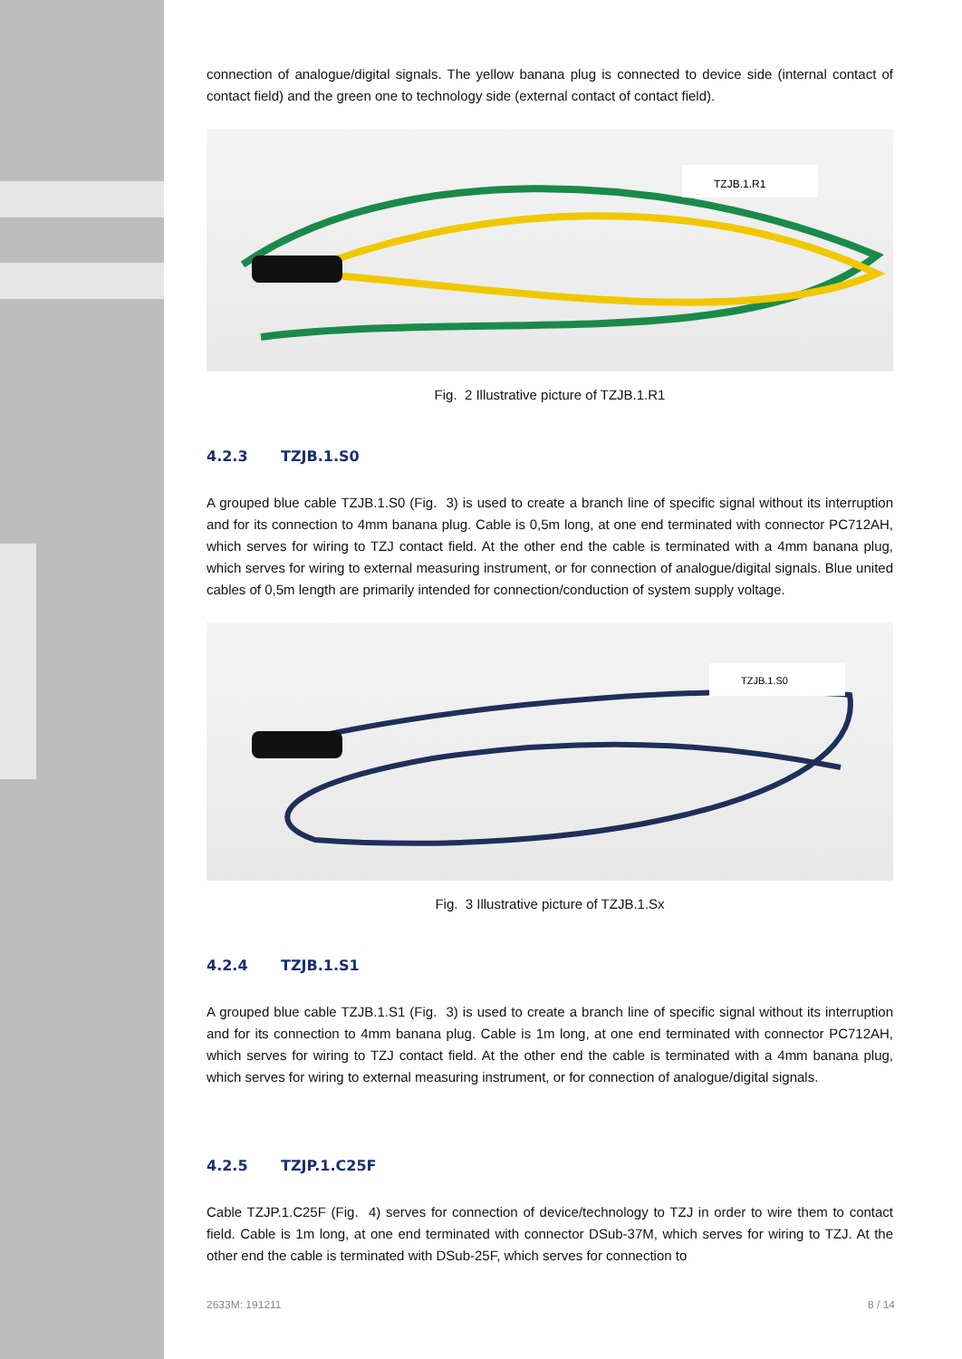connection of analogue/digital signals. The yellow banana plug is connected to device side (internal contact of contact field) and the green one to technology side (external contact of contact field).
TZJB.1.R1
Fig. 2 Illustrative picture of TZJB.1.R1
4.2.3 TZJB.1.S0
A grouped blue cable TZJB.1.S0 (Fig. 3) is used to create a branch line of specific signal without its interruption and for its connection to 4mm banana plug. Cable is 0,5m long, at one end terminated with connector PC712AH, which serves for wiring to TZJ contact field. At the other end the cable is terminated with a 4mm banana plug, which serves for wiring to external measuring instrument, or for connection of analogue/digital signals. Blue united cables of 0,5m length are primarily intended for connection/conduction of system supply voltage.
TZJB.1.S0
Fig. 3 Illustrative picture of TZJB.1.Sx
4.2.4 TZJB.1.S1
A grouped blue cable TZJB.1.S1 (Fig. 3) is used to create a branch line of specific signal without its interruption and for its connection to 4mm banana plug. Cable is 1m long, at one end terminated with connector PC712AH, which serves for wiring to TZJ contact field. At the other end the cable is terminated with a 4mm banana plug, which serves for wiring to external measuring instrument, or for connection of analogue/digital signals.
4.2.5 TZJP.1.C25F
Cable TZJP.1.C25F (Fig. 4) serves for connection of device/technology to TZJ in order to wire them to contact field. Cable is 1m long, at one end terminated with connector DSub-37M, which serves for wiring to TZJ. At the other end the cable is terminated with DSub-25F, which serves for connection to
2633M: 191211 8 / 14